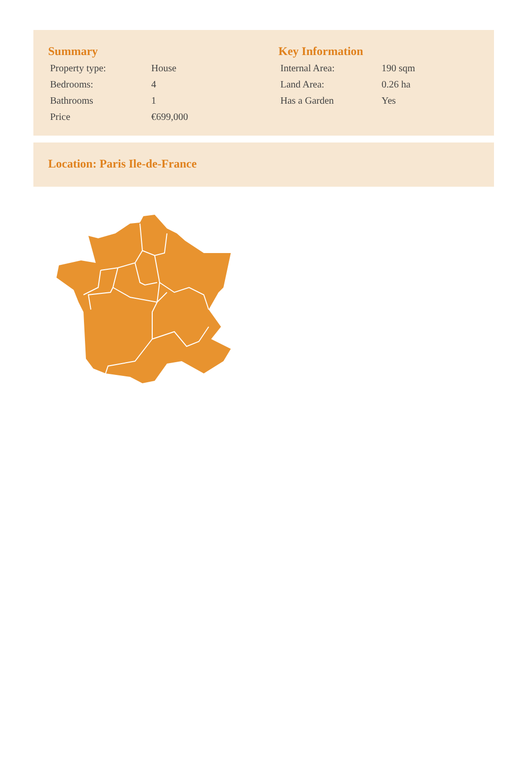Summary
| Property type: | House |
| Bedrooms: | 4 |
| Bathrooms | 1 |
| Price | €699,000 |
Key Information
| Internal Area: | 190 sqm |
| Land Area: | 0.26 ha |
| Has a Garden | Yes |
Location: Paris Ile-de-France